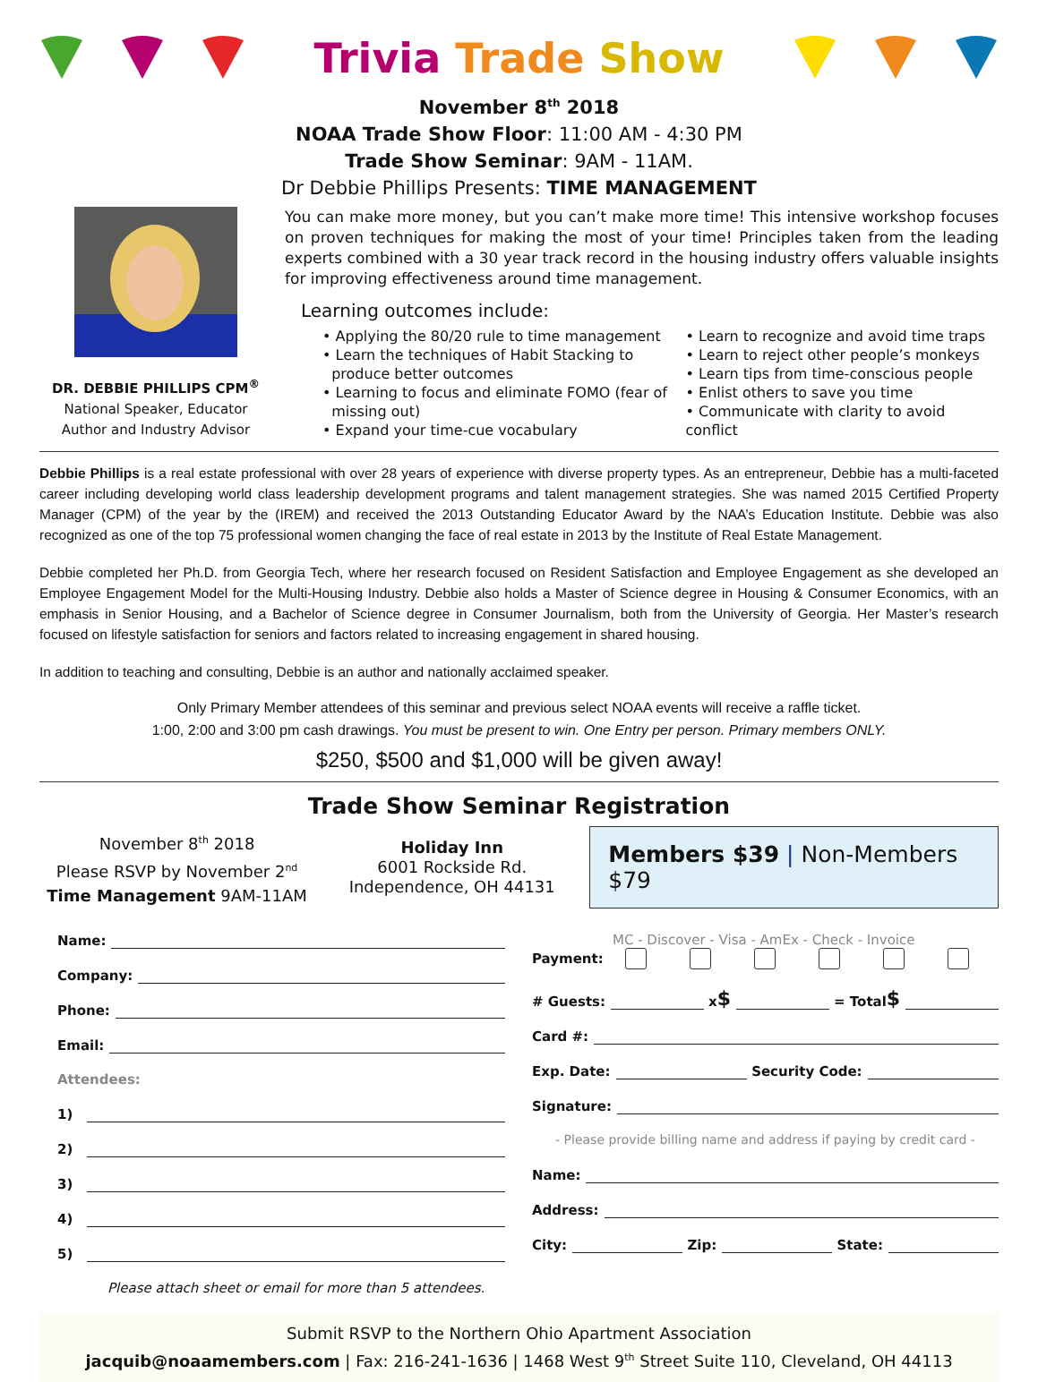Trivia Trade Show
November 8<sup>th</sup> 2018
NOAA Trade Show Floor: 11:00 AM - 4:30 PM
Trade Show Seminar: 9AM - 11AM.
Dr Debbie Phillips Presents: TIME MANAGEMENT
DR. DEBBIE PHILLIPS CPM<sup>®</sup>
National Speaker, Educator
Author and Industry Advisor
You can make more money, but you can’t make more time! This intensive workshop focuses on proven techniques for making the most of your time! Principles taken from the leading experts combined with a 30 year track record in the housing industry offers valuable insights for improving effectiveness around time management.
Learning outcomes include:
• Applying the 80/20 rule to time management
• Learn the techniques of Habit Stacking to
produce better outcomes
• Learning to focus and eliminate FOMO (fear of
missing out)
• Expand your time-cue vocabulary
• Learn to recognize and avoid time traps
• Learn to reject other people’s monkeys
• Learn tips from time-conscious people
• Enlist others to save you time
• Communicate with clarity to avoid conflict
Debbie Phillips is a real estate professional with over 28 years of experience with diverse property types. As an entrepreneur, Debbie has a multi-faceted career including developing world class leadership development programs and talent management strategies. She was named 2015 Certified Property Manager (CPM) of the year by the (IREM) and received the 2013 Outstanding Educator Award by the NAA’s Education Institute. Debbie was also recognized as one of the top 75 professional women changing the face of real estate in 2013 by the Institute of Real Estate Management.
Debbie completed her Ph.D. from Georgia Tech, where her research focused on Resident Satisfaction and Employee Engagement as she developed an Employee Engagement Model for the Multi-Housing Industry. Debbie also holds a Master of Science degree in Housing & Consumer Economics, with an emphasis in Senior Housing, and a Bachelor of Science degree in Consumer Journalism, both from the University of Georgia. Her Master’s research focused on lifestyle satisfaction for seniors and factors related to increasing engagement in shared housing.
In addition to teaching and consulting, Debbie is an author and nationally acclaimed speaker.
Only Primary Member attendees of this seminar and previous select NOAA events will receive a raffle ticket.
1:00, 2:00 and 3:00 pm cash drawings. You must be present to win. One Entry per person. Primary members ONLY.
$250, $500 and $1,000 will be given away!
Trade Show Seminar Registration
November 8<sup>th</sup> 2018
Please RSVP by November 2<sup>nd</sup>
Time Management 9AM-11AM
Holiday Inn
6001 Rockside Rd.
Independence, OH 44131
Members $39 | Non-Members $79
Name:
Company:
Phone:
Email:
Attendees:
1)
2)
3)
4)
5)
Please attach sheet or email for more than 5 attendees.
MC - Discover - Visa - AmEx - Check - Invoice
Payment:
# Guests: x $ = Total $
Card #:
Exp. Date: Security Code:
Signature:
- Please provide billing name and address if paying by credit card -
Name:
Address:
City: Zip: State:
Submit RSVP to the Northern Ohio Apartment Association
jacquib@noaamembers.com | Fax: 216-241-1636 | 1468 West 9<sup>th</sup> Street Suite 110, Cleveland, OH 44113